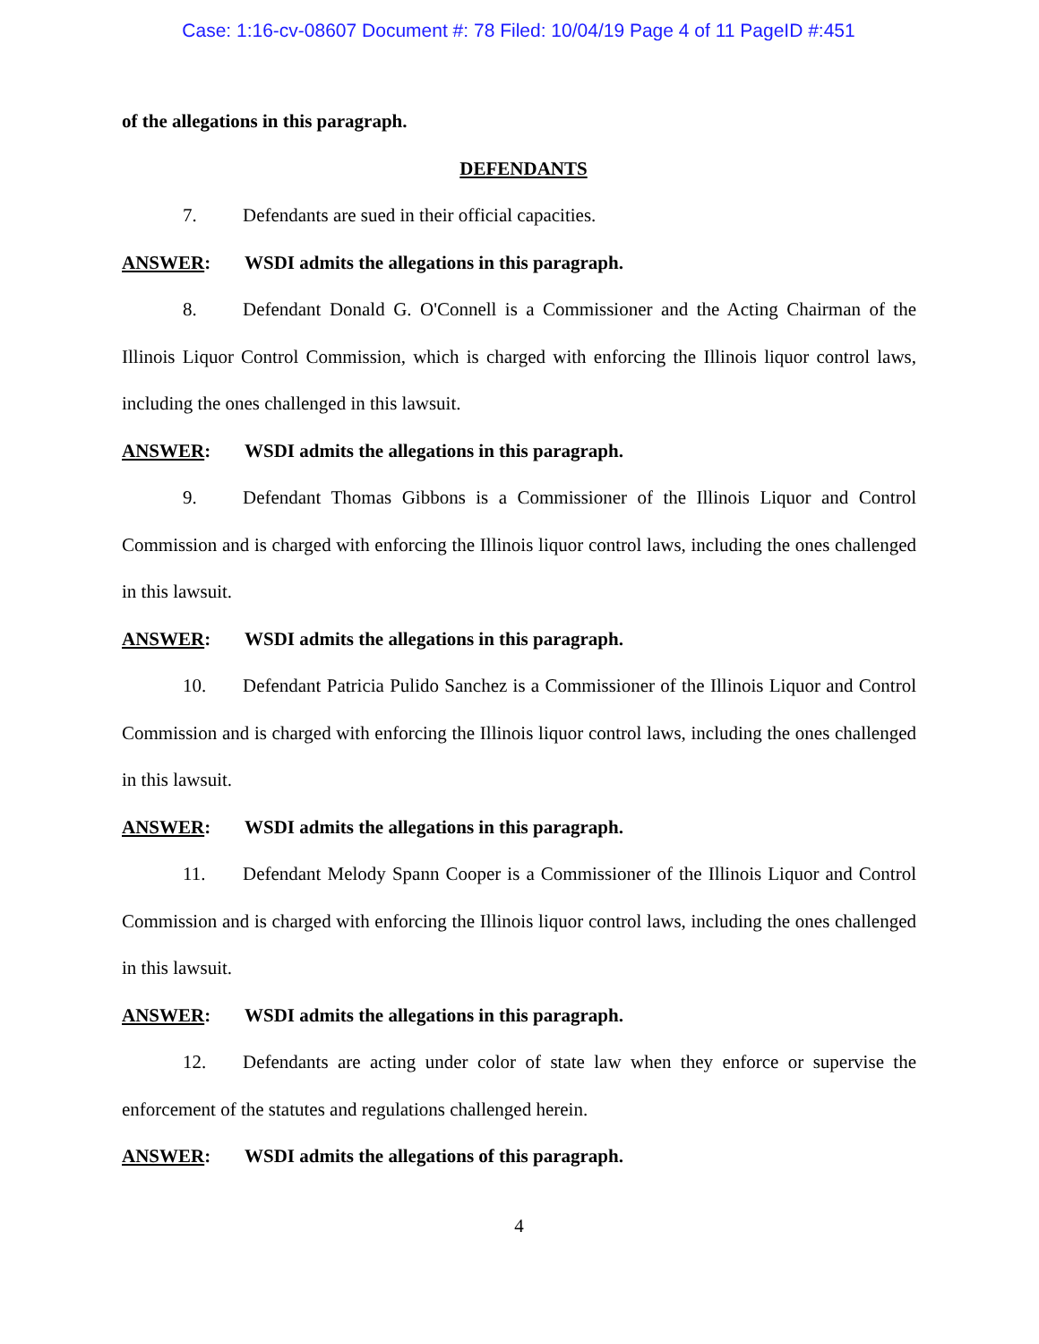Case: 1:16-cv-08607 Document #: 78 Filed: 10/04/19 Page 4 of 11 PageID #:451
of the allegations in this paragraph.
DEFENDANTS
7. Defendants are sued in their official capacities.
ANSWER: WSDI admits the allegations in this paragraph.
8. Defendant Donald G. O'Connell is a Commissioner and the Acting Chairman of the Illinois Liquor Control Commission, which is charged with enforcing the Illinois liquor control laws, including the ones challenged in this lawsuit.
ANSWER: WSDI admits the allegations in this paragraph.
9. Defendant Thomas Gibbons is a Commissioner of the Illinois Liquor and Control Commission and is charged with enforcing the Illinois liquor control laws, including the ones challenged in this lawsuit.
ANSWER: WSDI admits the allegations in this paragraph.
10. Defendant Patricia Pulido Sanchez is a Commissioner of the Illinois Liquor and Control Commission and is charged with enforcing the Illinois liquor control laws, including the ones challenged in this lawsuit.
ANSWER: WSDI admits the allegations in this paragraph.
11. Defendant Melody Spann Cooper is a Commissioner of the Illinois Liquor and Control Commission and is charged with enforcing the Illinois liquor control laws, including the ones challenged in this lawsuit.
ANSWER: WSDI admits the allegations in this paragraph.
12. Defendants are acting under color of state law when they enforce or supervise the enforcement of the statutes and regulations challenged herein.
ANSWER: WSDI admits the allegations of this paragraph.
4